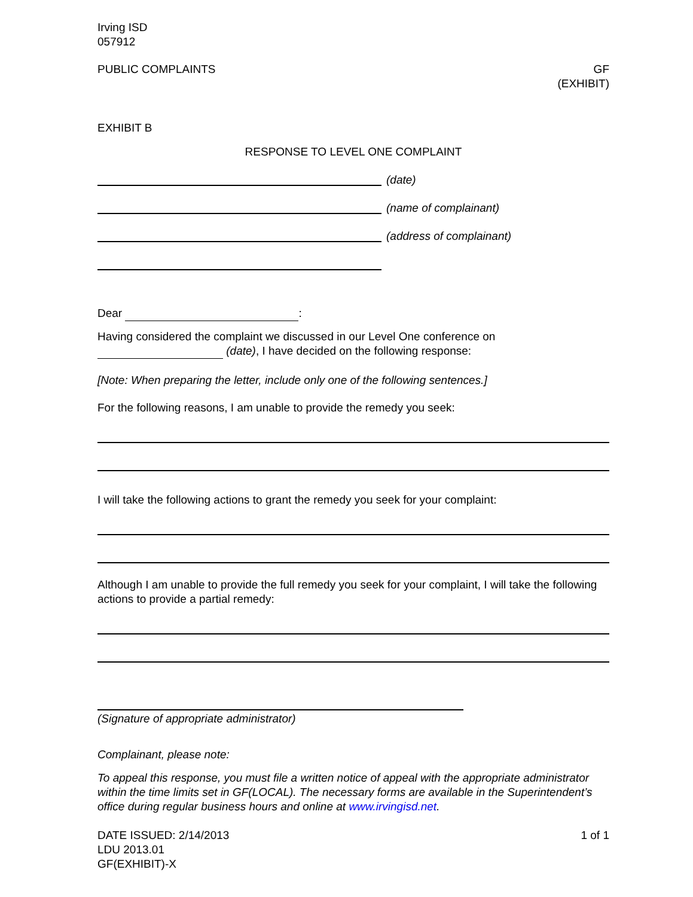Irving ISD
057912
PUBLIC COMPLAINTS GF
(EXHIBIT)
EXHIBIT B
RESPONSE TO LEVEL ONE COMPLAINT
(date)
(name of complainant)
(address of complainant)
Dear :
Having considered the complaint we discussed in our Level One conference on
(date), I have decided on the following response:
[Note: When preparing the letter, include only one of the following sentences.]
For the following reasons, I am unable to provide the remedy you seek:
I will take the following actions to grant the remedy you seek for your complaint:
Although I am unable to provide the full remedy you seek for your complaint, I will take the following actions to provide a partial remedy:
(Signature of appropriate administrator)
Complainant, please note:
To appeal this response, you must file a written notice of appeal with the appropriate administrator within the time limits set in GF(LOCAL). The necessary forms are available in the Superintendent’s office during regular business hours and online at www.irvingisd.net.
DATE ISSUED: 2/14/2013
LDU 2013.01
GF(EXHIBIT)-X
1 of 1